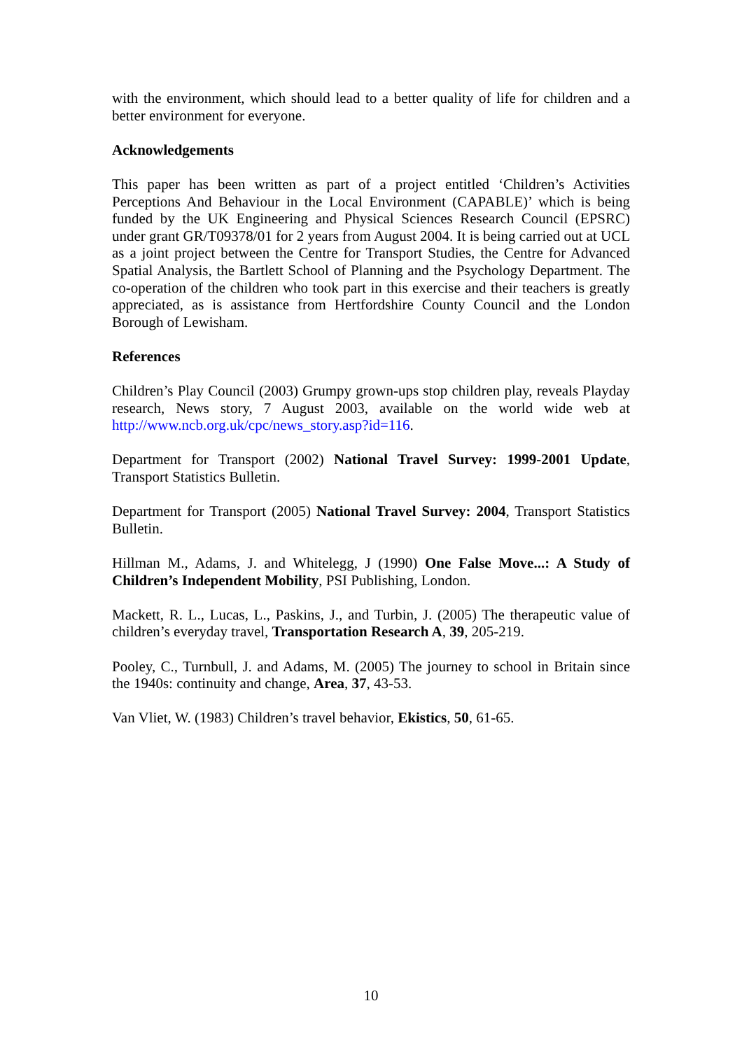with the environment, which should lead to a better quality of life for children and a better environment for everyone.
Acknowledgements
This paper has been written as part of a project entitled ‘Children’s Activities Perceptions And Behaviour in the Local Environment (CAPABLE)’ which is being funded by the UK Engineering and Physical Sciences Research Council (EPSRC) under grant GR/T09378/01 for 2 years from August 2004. It is being carried out at UCL as a joint project between the Centre for Transport Studies, the Centre for Advanced Spatial Analysis, the Bartlett School of Planning and the Psychology Department. The co-operation of the children who took part in this exercise and their teachers is greatly appreciated, as is assistance from Hertfordshire County Council and the London Borough of Lewisham.
References
Children’s Play Council (2003) Grumpy grown-ups stop children play, reveals Playday research, News story, 7 August 2003, available on the world wide web at http://www.ncb.org.uk/cpc/news_story.asp?id=116.
Department for Transport (2002) National Travel Survey: 1999-2001 Update, Transport Statistics Bulletin.
Department for Transport (2005) National Travel Survey: 2004, Transport Statistics Bulletin.
Hillman M., Adams, J. and Whitelegg, J (1990) One False Move...: A Study of Children’s Independent Mobility, PSI Publishing, London.
Mackett, R. L., Lucas, L., Paskins, J., and Turbin, J. (2005) The therapeutic value of children’s everyday travel, Transportation Research A, 39, 205-219.
Pooley, C., Turnbull, J. and Adams, M. (2005) The journey to school in Britain since the 1940s: continuity and change, Area, 37, 43-53.
Van Vliet, W. (1983) Children’s travel behavior, Ekistics, 50, 61-65.
10